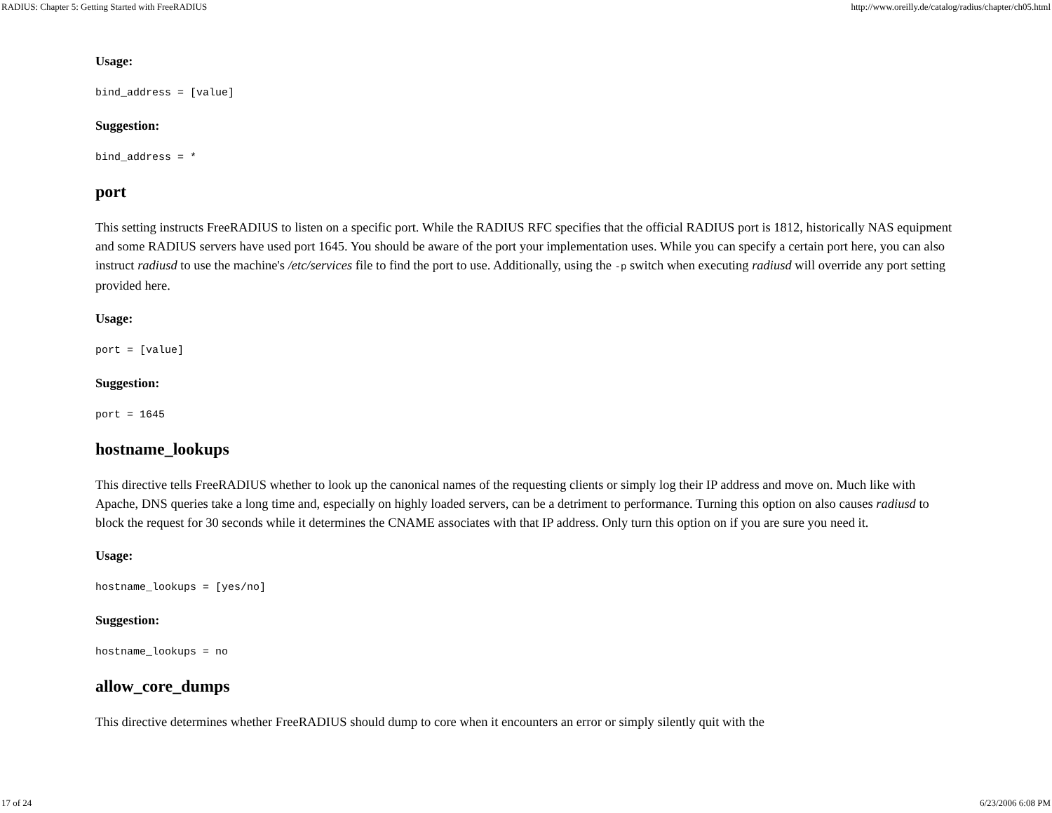RADIUS: Chapter 5: Getting Started with FreeRADIUS http://www.oreilly.de/catalog/radius/chapter/ch05.html
Usage:
bind_address = [value]
Suggestion:
bind_address = *
port
This setting instructs FreeRADIUS to listen on a specific port. While the RADIUS RFC specifies that the official RADIUS port is 1812, historically NAS equipment and some RADIUS servers have used port 1645. You should be aware of the port your implementation uses. While you can specify a certain port here, you can also instruct radiusd to use the machine's /etc/services file to find the port to use. Additionally, using the -p switch when executing radiusd will override any port setting provided here.
Usage:
port = [value]
Suggestion:
port = 1645
hostname_lookups
This directive tells FreeRADIUS whether to look up the canonical names of the requesting clients or simply log their IP address and move on. Much like with Apache, DNS queries take a long time and, especially on highly loaded servers, can be a detriment to performance. Turning this option on also causes radiusd to block the request for 30 seconds while it determines the CNAME associates with that IP address. Only turn this option on if you are sure you need it.
Usage:
hostname_lookups = [yes/no]
Suggestion:
hostname_lookups = no
allow_core_dumps
This directive determines whether FreeRADIUS should dump to core when it encounters an error or simply silently quit with the
17 of 24 6/23/2006 6:08 PM